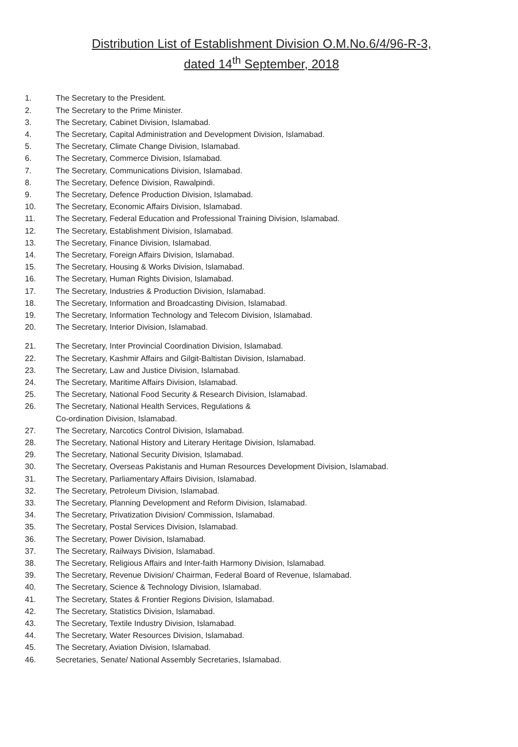Distribution List of Establishment Division O.M.No.6/4/96-R-3,
dated 14<sup>th</sup> September, 2018
1. The Secretary to the President.
2. The Secretary to the Prime Minister.
3. The Secretary, Cabinet Division, Islamabad.
4. The Secretary, Capital Administration and Development Division, Islamabad.
5. The Secretary, Climate Change Division, Islamabad.
6. The Secretary, Commerce Division, Islamabad.
7. The Secretary, Communications Division, Islamabad.
8. The Secretary, Defence Division, Rawalpindi.
9. The Secretary, Defence Production Division, Islamabad.
10. The Secretary, Economic Affairs Division, Islamabad.
11. The Secretary, Federal Education and Professional Training Division, Islamabad.
12. The Secretary, Establishment Division, Islamabad.
13. The Secretary, Finance Division, Islamabad.
14. The Secretary, Foreign Affairs Division, Islamabad.
15. The Secretary, Housing & Works Division, Islamabad.
16. The Secretary, Human Rights Division, Islamabad.
17. The Secretary, Industries & Production Division, Islamabad.
18. The Secretary, Information and Broadcasting Division, Islamabad.
19. The Secretary, Information Technology and Telecom Division, Islamabad.
20. The Secretary, Interior Division, Islamabad.
21. The Secretary, Inter Provincial Coordination Division, Islamabad.
22. The Secretary, Kashmir Affairs and Gilgit-Baltistan Division, Islamabad.
23. The Secretary, Law and Justice Division, Islamabad.
24. The Secretary, Maritime Affairs Division, Islamabad.
25. The Secretary, National Food Security & Research Division, Islamabad.
26. The Secretary, National Health Services, Regulations &
Co-ordination Division, Islamabad.
27. The Secretary, Narcotics Control Division, Islamabad.
28. The Secretary, National History and Literary Heritage Division, Islamabad.
29. The Secretary, National Security Division, Islamabad.
30. The Secretary, Overseas Pakistanis and Human Resources Development Division, Islamabad.
31. The Secretary, Parliamentary Affairs Division, Islamabad.
32. The Secretary, Petroleum Division, Islamabad.
33. The Secretary, Planning Development and Reform Division, Islamabad.
34. The Secretary, Privatization Division/ Commission, Islamabad.
35. The Secretary, Postal Services Division, Islamabad.
36. The Secretary, Power Division, Islamabad.
37. The Secretary, Railways Division, Islamabad.
38. The Secretary, Religious Affairs and Inter-faith Harmony Division, Islamabad.
39. The Secretary, Revenue Division/ Chairman, Federal Board of Revenue, Islamabad.
40. The Secretary, Science & Technology Division, Islamabad.
41. The Secretary, States & Frontier Regions Division, Islamabad.
42. The Secretary, Statistics Division, Islamabad.
43. The Secretary, Textile Industry Division, Islamabad.
44. The Secretary, Water Resources Division, Islamabad.
45. The Secretary, Aviation Division, Islamabad.
46. Secretaries, Senate/ National Assembly Secretaries, Islamabad.